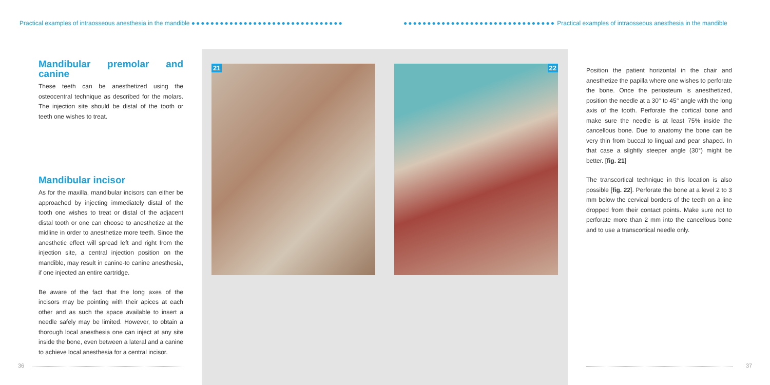Practical examples of intraosseous anesthesia in the mandible ●●●●●●●●●●●●●●●●●●●●●●●●●●●●●●●●
●●●●●●●●●●●●●●●●●●●●●●●●●●●●●●●● Practical examples of intraosseous anesthesia in the mandible
Mandibular premolar and canine
These teeth can be anesthetized using the osteocentral technique as described for the molars. The injection site should be distal of the tooth or teeth one wishes to treat.
Mandibular incisor
As for the maxilla, mandibular incisors can either be approached by injecting immediately distal of the tooth one wishes to treat or distal of the adjacent distal tooth or one can choose to anesthetize at the midline in order to anesthetize more teeth. Since the anesthetic effect will spread left and right from the injection site, a central injection position on the mandible, may result in canine-to canine anesthesia, if one injected an entire cartridge.
Be aware of the fact that the long axes of the incisors may be pointing with their apices at each other and as such the space available to insert a needle safely may be limited. However, to obtain a thorough local anesthesia one can inject at any site inside the bone, even between a lateral and a canine to achieve local anesthesia for a central incisor.
21 22
Position the patient horizontal in the chair and anesthetize the papilla where one wishes to perforate the bone. Once the periosteum is anesthetized, position the needle at a 30° to 45° angle with the long axis of the tooth. Perforate the cortical bone and make sure the needle is at least 75% inside the cancellous bone. Due to anatomy the bone can be very thin from buccal to lingual and pear shaped. In that case a slightly steeper angle (30°) might be better. [fig. 21]
The transcortical technique in this location is also possible [fig. 22]. Perforate the bone at a level 2 to 3 mm below the cervical borders of the teeth on a line dropped from their contact points. Make sure not to perforate more than 2 mm into the cancellous bone and to use a transcortical needle only.
36 37